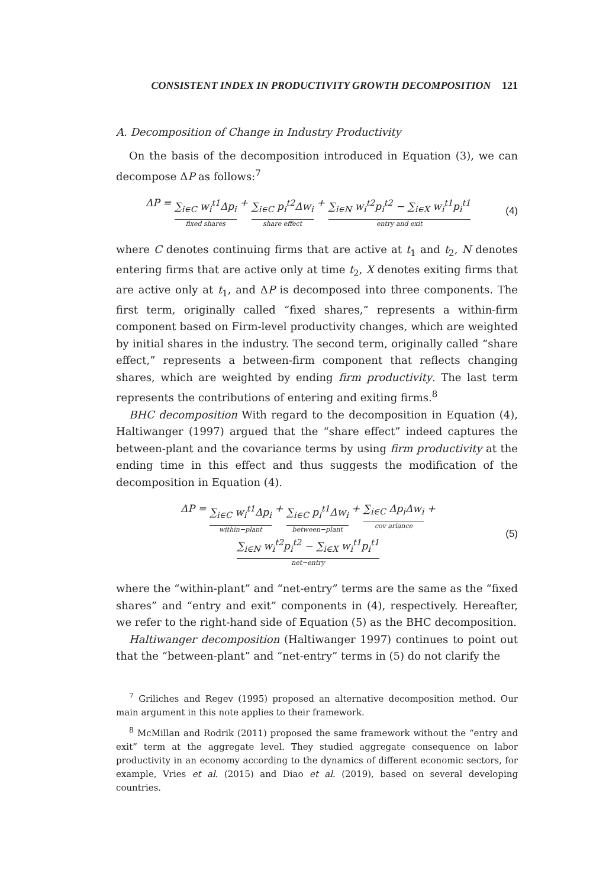CONSISTENT INDEX IN PRODUCTIVITY GROWTH DECOMPOSITION 121
A. Decomposition of Change in Industry Productivity
On the basis of the decomposition introduced in Equation (3), we can decompose ΔP as follows:<sup>7</sup>
ΔP = ∑<sub>i∈C</sub> w<sub>i</sub><sup>t1</sup>Δp<sub>i</sub> fixed shares + ∑<sub>i∈C</sub> p<sub>i</sub><sup>t2</sup>Δw<sub>i</sub> share effect + ∑<sub>i∈N</sub> w<sub>i</sub><sup>t2</sup>p<sub>i</sub><sup>t2</sup> − ∑<sub>i∈X</sub> w<sub>i</sub><sup>t1</sup>p<sub>i</sub><sup>t1</sup> entry and exit
(4)
where C denotes continuing firms that are active at t<sub>1</sub> and t<sub>2</sub>, N denotes entering firms that are active only at time t<sub>2</sub>, X denotes exiting firms that are active only at t<sub>1</sub>, and ΔP is decomposed into three components. The first term, originally called “fixed shares,” represents a within-firm component based on Firm-level productivity changes, which are weighted by initial shares in the industry. The second term, originally called “share effect,” represents a between-firm component that reflects changing shares, which are weighted by ending firm productivity. The last term represents the contributions of entering and exiting firms.<sup>8</sup>
BHC decomposition With regard to the decomposition in Equation (4), Haltiwanger (1997) argued that the “share effect” indeed captures the between-plant and the covariance terms by using firm productivity at the ending time in this effect and thus suggests the modification of the decomposition in Equation (4).
ΔP = ∑<sub>i∈C</sub> w<sub>i</sub><sup>t1</sup>Δp<sub>i</sub> within−plant + ∑<sub>i∈C</sub> p<sub>i</sub><sup>t1</sup>Δw<sub>i</sub> between−plant + ∑<sub>i∈C</sub> Δp<sub>i</sub>Δw<sub>i</sub> cov ariance + ∑<sub>i∈N</sub> w<sub>i</sub><sup>t2</sup>p<sub>i</sub><sup>t2</sup> − ∑<sub>i∈X</sub> w<sub>i</sub><sup>t1</sup>p<sub>i</sub><sup>t1</sup> net−entry
(5)
where the “within-plant” and “net-entry” terms are the same as the “fixed shares” and “entry and exit” components in (4), respectively. Hereafter, we refer to the right-hand side of Equation (5) as the BHC decomposition.
Haltiwanger decomposition (Haltiwanger 1997) continues to point out that the “between-plant” and “net-entry” terms in (5) do not clarify the
<sup>7</sup> Griliches and Regev (1995) proposed an alternative decomposition method. Our main argument in this note applies to their framework.
<sup>8</sup> McMillan and Rodrik (2011) proposed the same framework without the “entry and exit” term at the aggregate level. They studied aggregate consequence on labor productivity in an economy according to the dynamics of different economic sectors, for example, Vries et al. (2015) and Diao et al. (2019), based on several developing countries.